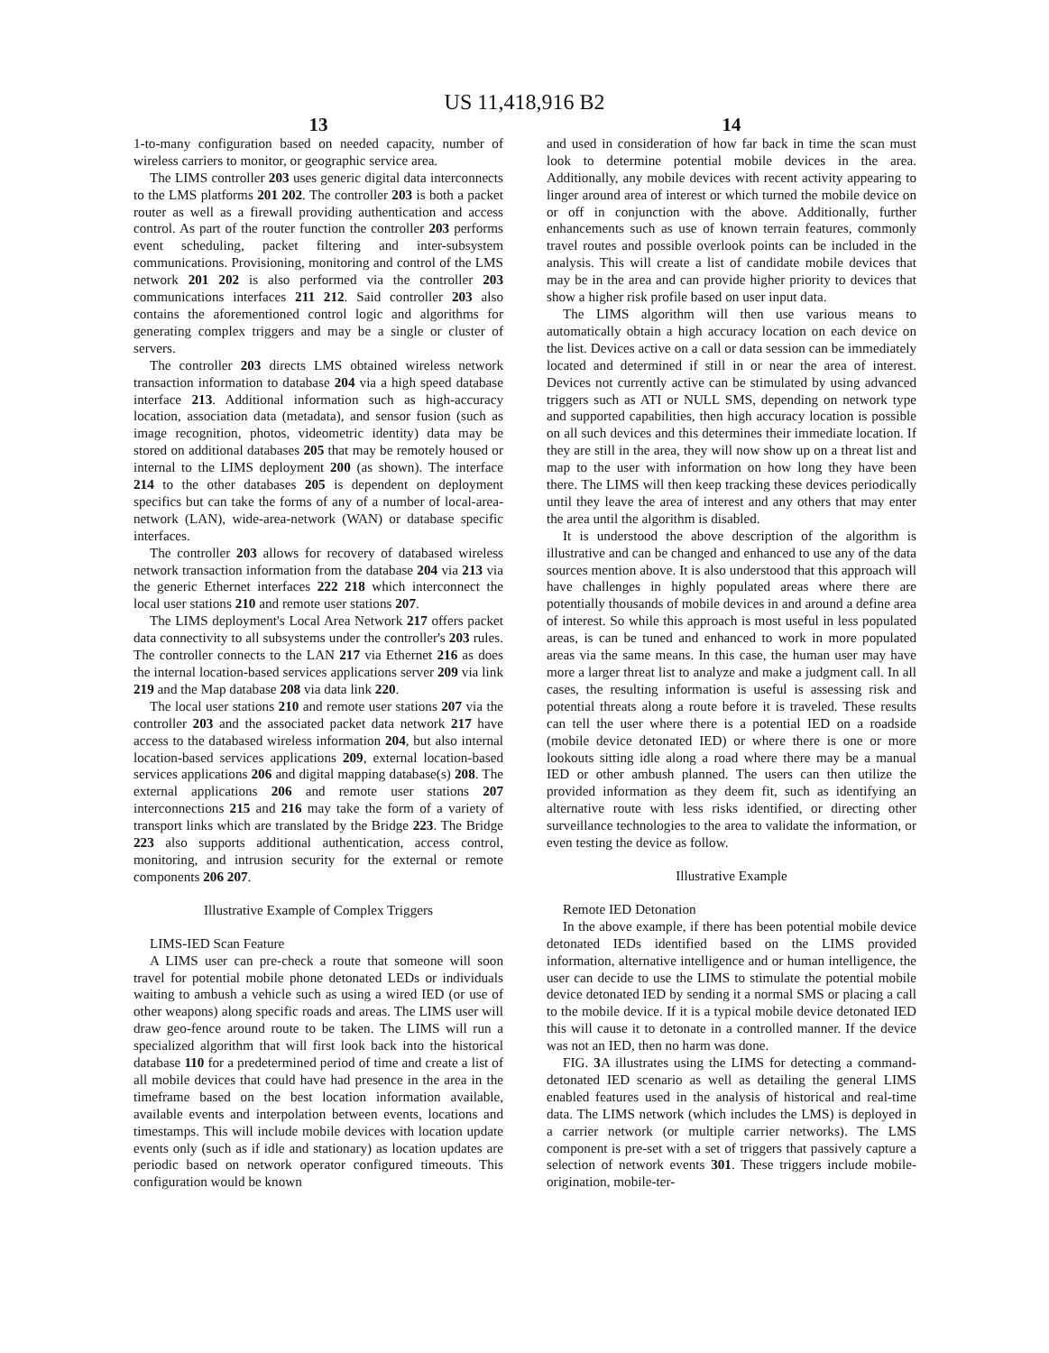US 11,418,916 B2
13
1-to-many configuration based on needed capacity, number of wireless carriers to monitor, or geographic service area.
The LIMS controller 203 uses generic digital data interconnects to the LMS platforms 201 202. The controller 203 is both a packet router as well as a firewall providing authentication and access control. As part of the router function the controller 203 performs event scheduling, packet filtering and inter-subsystem communications. Provisioning, monitoring and control of the LMS network 201 202 is also performed via the controller 203 communications interfaces 211 212. Said controller 203 also contains the aforementioned control logic and algorithms for generating complex triggers and may be a single or cluster of servers.
The controller 203 directs LMS obtained wireless network transaction information to database 204 via a high speed database interface 213. Additional information such as high-accuracy location, association data (metadata), and sensor fusion (such as image recognition, photos, videometric identity) data may be stored on additional databases 205 that may be remotely housed or internal to the LIMS deployment 200 (as shown). The interface 214 to the other databases 205 is dependent on deployment specifics but can take the forms of any of a number of local-area-network (LAN), wide-area-network (WAN) or database specific interfaces.
The controller 203 allows for recovery of databased wireless network transaction information from the database 204 via 213 via the generic Ethernet interfaces 222 218 which interconnect the local user stations 210 and remote user stations 207.
The LIMS deployment's Local Area Network 217 offers packet data connectivity to all subsystems under the controller's 203 rules. The controller connects to the LAN 217 via Ethernet 216 as does the internal location-based services applications server 209 via link 219 and the Map database 208 via data link 220.
The local user stations 210 and remote user stations 207 via the controller 203 and the associated packet data network 217 have access to the databased wireless information 204, but also internal location-based services applications 209, external location-based services applications 206 and digital mapping database(s) 208. The external applications 206 and remote user stations 207 interconnections 215 and 216 may take the form of a variety of transport links which are translated by the Bridge 223. The Bridge 223 also supports additional authentication, access control, monitoring, and intrusion security for the external or remote components 206 207.
Illustrative Example of Complex Triggers
LIMS-IED Scan Feature
A LIMS user can pre-check a route that someone will soon travel for potential mobile phone detonated LEDs or individuals waiting to ambush a vehicle such as using a wired IED (or use of other weapons) along specific roads and areas. The LIMS user will draw geo-fence around route to be taken. The LIMS will run a specialized algorithm that will first look back into the historical database 110 for a predetermined period of time and create a list of all mobile devices that could have had presence in the area in the timeframe based on the best location information available, available events and interpolation between events, locations and timestamps. This will include mobile devices with location update events only (such as if idle and stationary) as location updates are periodic based on network operator configured timeouts. This configuration would be known
14
and used in consideration of how far back in time the scan must look to determine potential mobile devices in the area. Additionally, any mobile devices with recent activity appearing to linger around area of interest or which turned the mobile device on or off in conjunction with the above. Additionally, further enhancements such as use of known terrain features, commonly travel routes and possible overlook points can be included in the analysis. This will create a list of candidate mobile devices that may be in the area and can provide higher priority to devices that show a higher risk profile based on user input data.
The LIMS algorithm will then use various means to automatically obtain a high accuracy location on each device on the list. Devices active on a call or data session can be immediately located and determined if still in or near the area of interest. Devices not currently active can be stimulated by using advanced triggers such as ATI or NULL SMS, depending on network type and supported capabilities, then high accuracy location is possible on all such devices and this determines their immediate location. If they are still in the area, they will now show up on a threat list and map to the user with information on how long they have been there. The LIMS will then keep tracking these devices periodically until they leave the area of interest and any others that may enter the area until the algorithm is disabled.
It is understood the above description of the algorithm is illustrative and can be changed and enhanced to use any of the data sources mention above. It is also understood that this approach will have challenges in highly populated areas where there are potentially thousands of mobile devices in and around a define area of interest. So while this approach is most useful in less populated areas, is can be tuned and enhanced to work in more populated areas via the same means. In this case, the human user may have more a larger threat list to analyze and make a judgment call. In all cases, the resulting information is useful is assessing risk and potential threats along a route before it is traveled. These results can tell the user where there is a potential IED on a roadside (mobile device detonated IED) or where there is one or more lookouts sitting idle along a road where there may be a manual IED or other ambush planned. The users can then utilize the provided information as they deem fit, such as identifying an alternative route with less risks identified, or directing other surveillance technologies to the area to validate the information, or even testing the device as follow.
Illustrative Example
Remote IED Detonation
In the above example, if there has been potential mobile device detonated IEDs identified based on the LIMS provided information, alternative intelligence and or human intelligence, the user can decide to use the LIMS to stimulate the potential mobile device detonated IED by sending it a normal SMS or placing a call to the mobile device. If it is a typical mobile device detonated IED this will cause it to detonate in a controlled manner. If the device was not an IED, then no harm was done.
FIG. 3 A illustrates using the LIMS for detecting a command-detonated IED scenario as well as detailing the general LIMS enabled features used in the analysis of historical and real-time data. The LIMS network (which includes the LMS) is deployed in a carrier network (or multiple carrier networks). The LMS component is pre-set with a set of triggers that passively capture a selection of network events 301. These triggers include mobile-origination, mobile-ter-